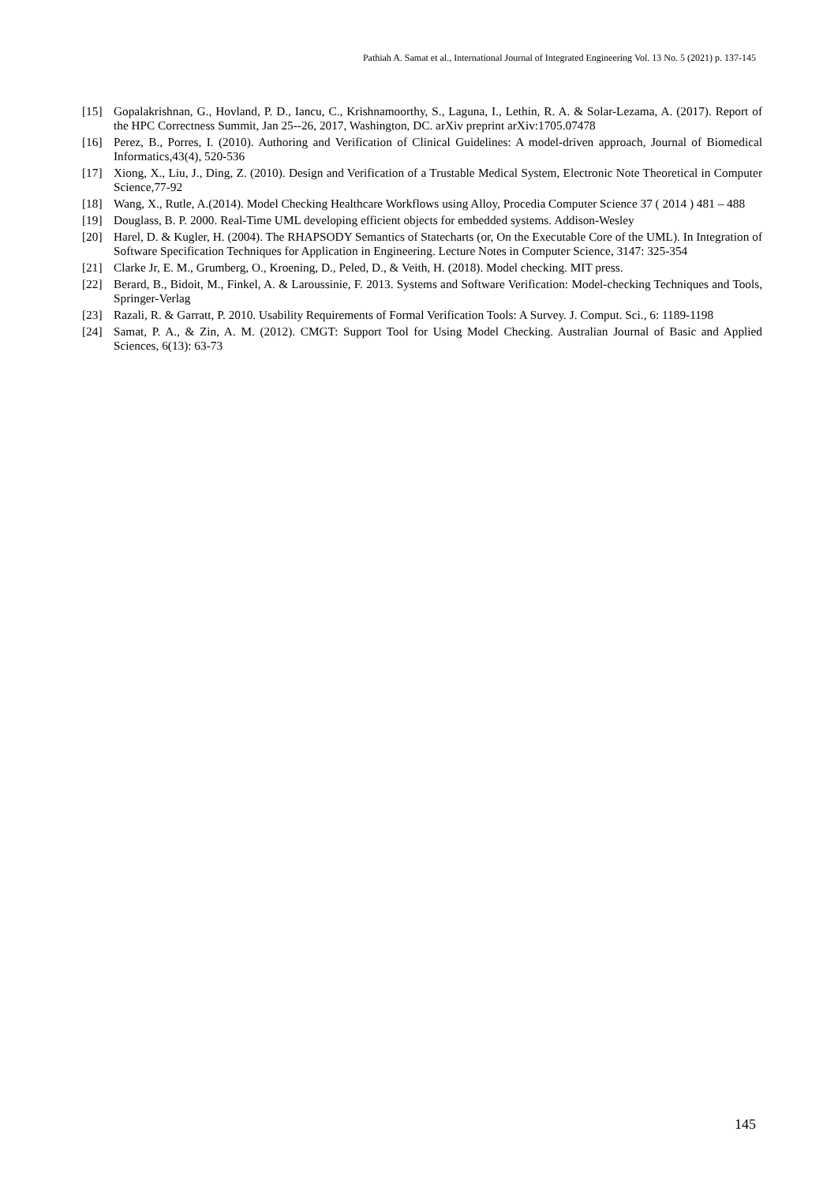Pathiah A. Samat et al., International Journal of Integrated Engineering Vol. 13 No. 5 (2021) p. 137-145
[15] Gopalakrishnan, G., Hovland, P. D., Iancu, C., Krishnamoorthy, S., Laguna, I., Lethin, R. A. & Solar-Lezama, A. (2017). Report of the HPC Correctness Summit, Jan 25--26, 2017, Washington, DC. arXiv preprint arXiv:1705.07478
[16] Perez, B., Porres, I. (2010). Authoring and Verification of Clinical Guidelines: A model-driven approach, Journal of Biomedical Informatics,43(4), 520-536
[17] Xiong, X., Liu, J., Ding, Z. (2010). Design and Verification of a Trustable Medical System, Electronic Note Theoretical in Computer Science,77-92
[18] Wang, X., Rutle, A.(2014). Model Checking Healthcare Workflows using Alloy, Procedia Computer Science 37 ( 2014 ) 481 – 488
[19] Douglass, B. P. 2000. Real-Time UML developing efficient objects for embedded systems. Addison-Wesley
[20] Harel, D. & Kugler, H. (2004). The RHAPSODY Semantics of Statecharts (or, On the Executable Core of the UML). In Integration of Software Specification Techniques for Application in Engineering. Lecture Notes in Computer Science, 3147: 325-354
[21] Clarke Jr, E. M., Grumberg, O., Kroening, D., Peled, D., & Veith, H. (2018). Model checking. MIT press.
[22] Berard, B., Bidoit, M., Finkel, A. & Laroussinie, F. 2013. Systems and Software Verification: Model-checking Techniques and Tools, Springer-Verlag
[23] Razali, R. & Garratt, P. 2010. Usability Requirements of Formal Verification Tools: A Survey. J. Comput. Sci., 6: 1189-1198
[24] Samat, P. A., & Zin, A. M. (2012). CMGT: Support Tool for Using Model Checking. Australian Journal of Basic and Applied Sciences, 6(13): 63-73
145